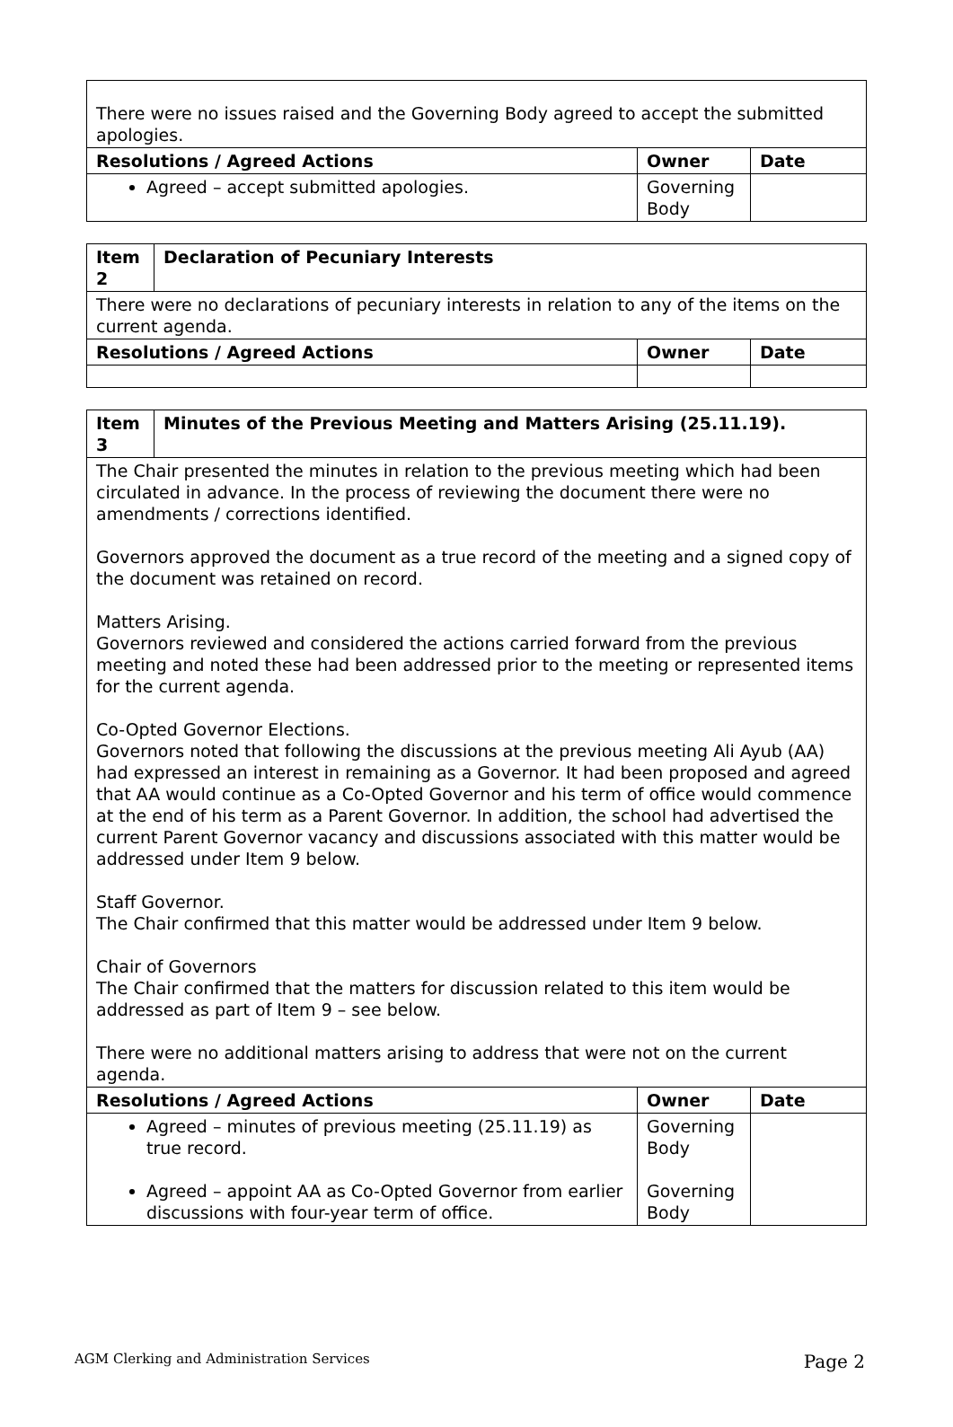| There were no issues raised and the Governing Body agreed to accept the submitted apologies. | | |
| Resolutions / Agreed Actions | Owner | Date |
| Agreed – accept submitted apologies. | Governing Body | |
| Item 2 | Declaration of Pecuniary Interests | | |
| --- | --- | --- | --- |
| There were no declarations of pecuniary interests in relation to any of the items on the current agenda. | | | |
| Resolutions / Agreed Actions | | Owner | Date |
| Item 3 | Minutes of the Previous Meeting and Matters Arising (25.11.19). | | |
| --- | --- | --- | --- |
| The Chair presented the minutes in relation to the previous meeting which had been circulated in advance. In the process of reviewing the document there were no amendments / corrections identified. Governors approved the document as a true record of the meeting and a signed copy of the document was retained on record. Matters Arising. Governors reviewed and considered the actions carried forward from the previous meeting and noted these had been addressed prior to the meeting or represented items for the current agenda. Co-Opted Governor Elections. Governors noted that following the discussions at the previous meeting Ali Ayub (AA) had expressed an interest in remaining as a Governor. It had been proposed and agreed that AA would continue as a Co-Opted Governor and his term of office would commence at the end of his term as a Parent Governor. In addition, the school had advertised the current Parent Governor vacancy and discussions associated with this matter would be addressed under Item 9 below. Staff Governor. The Chair confirmed that this matter would be addressed under Item 9 below. Chair of Governors The Chair confirmed that the matters for discussion related to this item would be addressed as part of Item 9 – see below. There were no additional matters arising to address that were not on the current agenda. | | | |
| Resolutions / Agreed Actions | | Owner | Date |
| Agreed – minutes of previous meeting (25.11.19) as true record. Agreed – appoint AA as Co-Opted Governor from earlier discussions with four-year term of office. | | Governing Body Governing Body | |
AGM Clerking and Administration Services Page 2